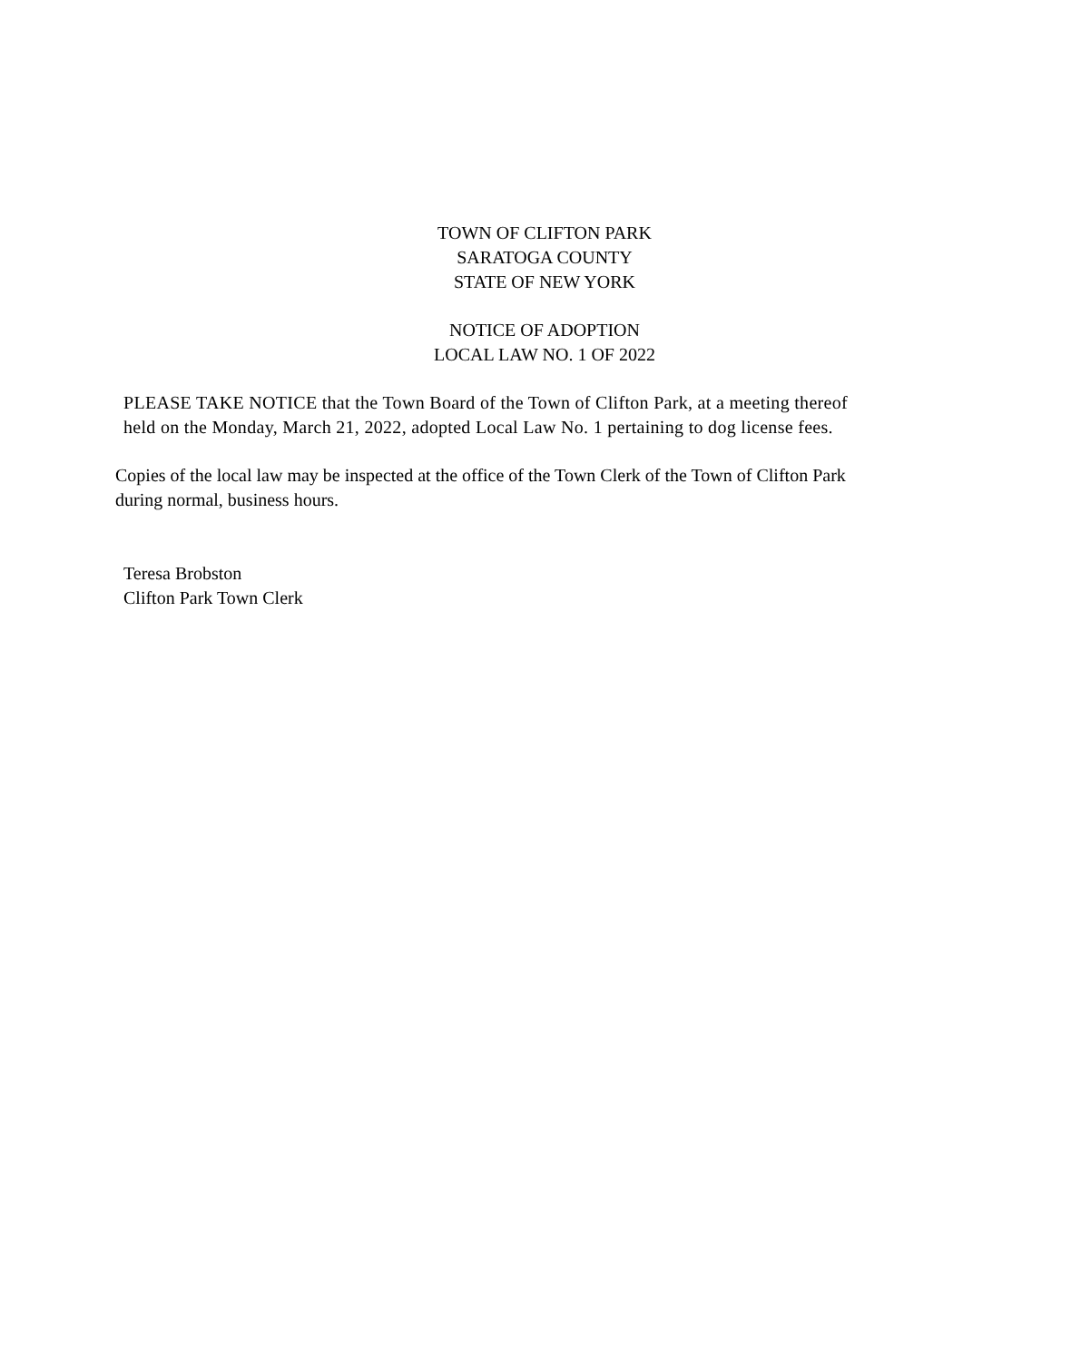TOWN OF CLIFTON PARK
SARATOGA COUNTY
STATE OF NEW YORK
NOTICE OF ADOPTION
LOCAL LAW NO. 1 OF 2022
PLEASE TAKE NOTICE that the Town Board of the Town of Clifton Park, at a meeting thereof
held on the Monday, March 21, 2022, adopted Local Law No. 1 pertaining to dog license fees.
Copies of the local law may be inspected at the office of the Town Clerk of the Town of Clifton Park
during normal, business hours.
Teresa Brobston
Clifton Park Town Clerk